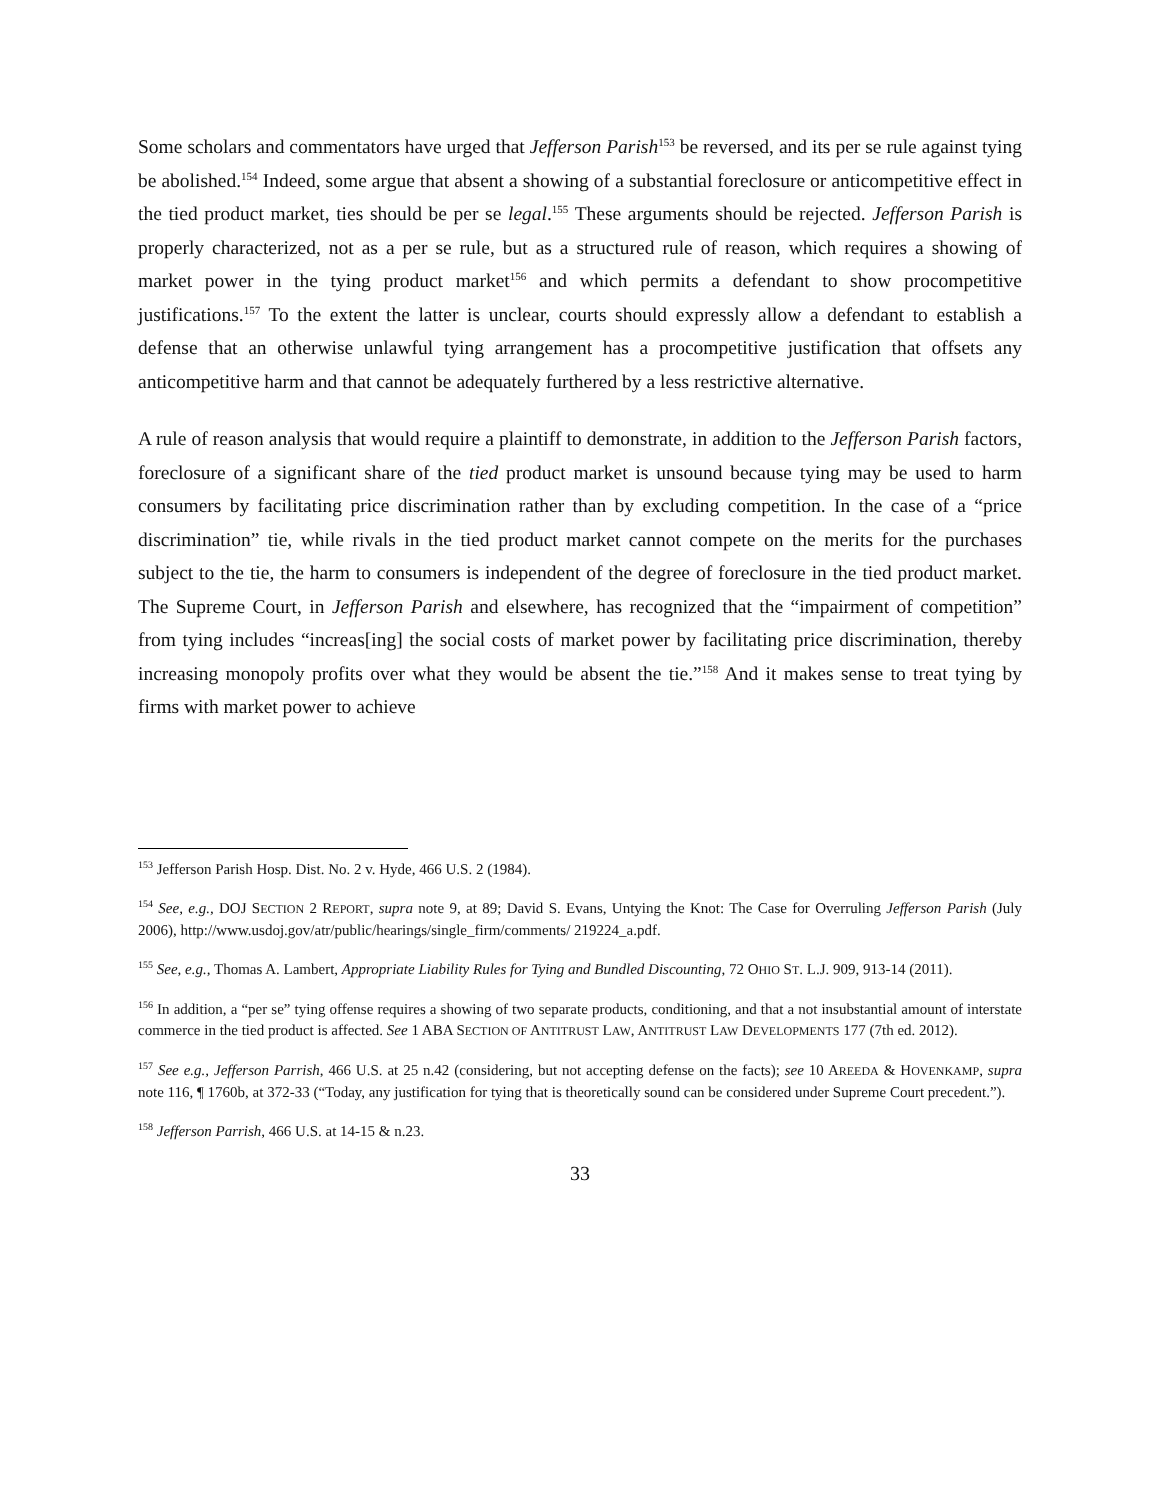Some scholars and commentators have urged that Jefferson Parish<sup>153</sup> be reversed, and its per se rule against tying be abolished.<sup>154</sup> Indeed, some argue that absent a showing of a substantial foreclosure or anticompetitive effect in the tied product market, ties should be per se legal.<sup>155</sup> These arguments should be rejected. Jefferson Parish is properly characterized, not as a per se rule, but as a structured rule of reason, which requires a showing of market power in the tying product market<sup>156</sup> and which permits a defendant to show procompetitive justifications.<sup>157</sup> To the extent the latter is unclear, courts should expressly allow a defendant to establish a defense that an otherwise unlawful tying arrangement has a procompetitive justification that offsets any anticompetitive harm and that cannot be adequately furthered by a less restrictive alternative.
A rule of reason analysis that would require a plaintiff to demonstrate, in addition to the Jefferson Parish factors, foreclosure of a significant share of the tied product market is unsound because tying may be used to harm consumers by facilitating price discrimination rather than by excluding competition. In the case of a “price discrimination” tie, while rivals in the tied product market cannot compete on the merits for the purchases subject to the tie, the harm to consumers is independent of the degree of foreclosure in the tied product market. The Supreme Court, in Jefferson Parish and elsewhere, has recognized that the “impairment of competition” from tying includes “increas[ing] the social costs of market power by facilitating price discrimination, thereby increasing monopoly profits over what they would be absent the tie.”<sup>158</sup> And it makes sense to treat tying by firms with market power to achieve
<sup>153</sup> Jefferson Parish Hosp. Dist. No. 2 v. Hyde, 466 U.S. 2 (1984).
<sup>154</sup> See, e.g., DOJ SECTION 2 REPORT, supra note 9, at 89; David S. Evans, Untying the Knot: The Case for Overruling Jefferson Parish (July 2006), http://www.usdoj.gov/atr/public/hearings/single_firm/comments/ 219224_a.pdf.
<sup>155</sup> See, e.g., Thomas A. Lambert, Appropriate Liability Rules for Tying and Bundled Discounting, 72 OHIO ST. L.J. 909, 913-14 (2011).
<sup>156</sup> In addition, a “per se” tying offense requires a showing of two separate products, conditioning, and that a not insubstantial amount of interstate commerce in the tied product is affected. See 1 ABA SECTION OF ANTITRUST LAW, ANTITRUST LAW DEVELOPMENTS 177 (7th ed. 2012).
<sup>157</sup> See e.g., Jefferson Parrish, 466 U.S. at 25 n.42 (considering, but not accepting defense on the facts); see 10 AREEDA & HOVENKAMP, supra note 116, ¶ 1760b, at 372-33 (“Today, any justification for tying that is theoretically sound can be considered under Supreme Court precedent.”).
<sup>158</sup> Jefferson Parrish, 466 U.S. at 14-15 & n.23.
33